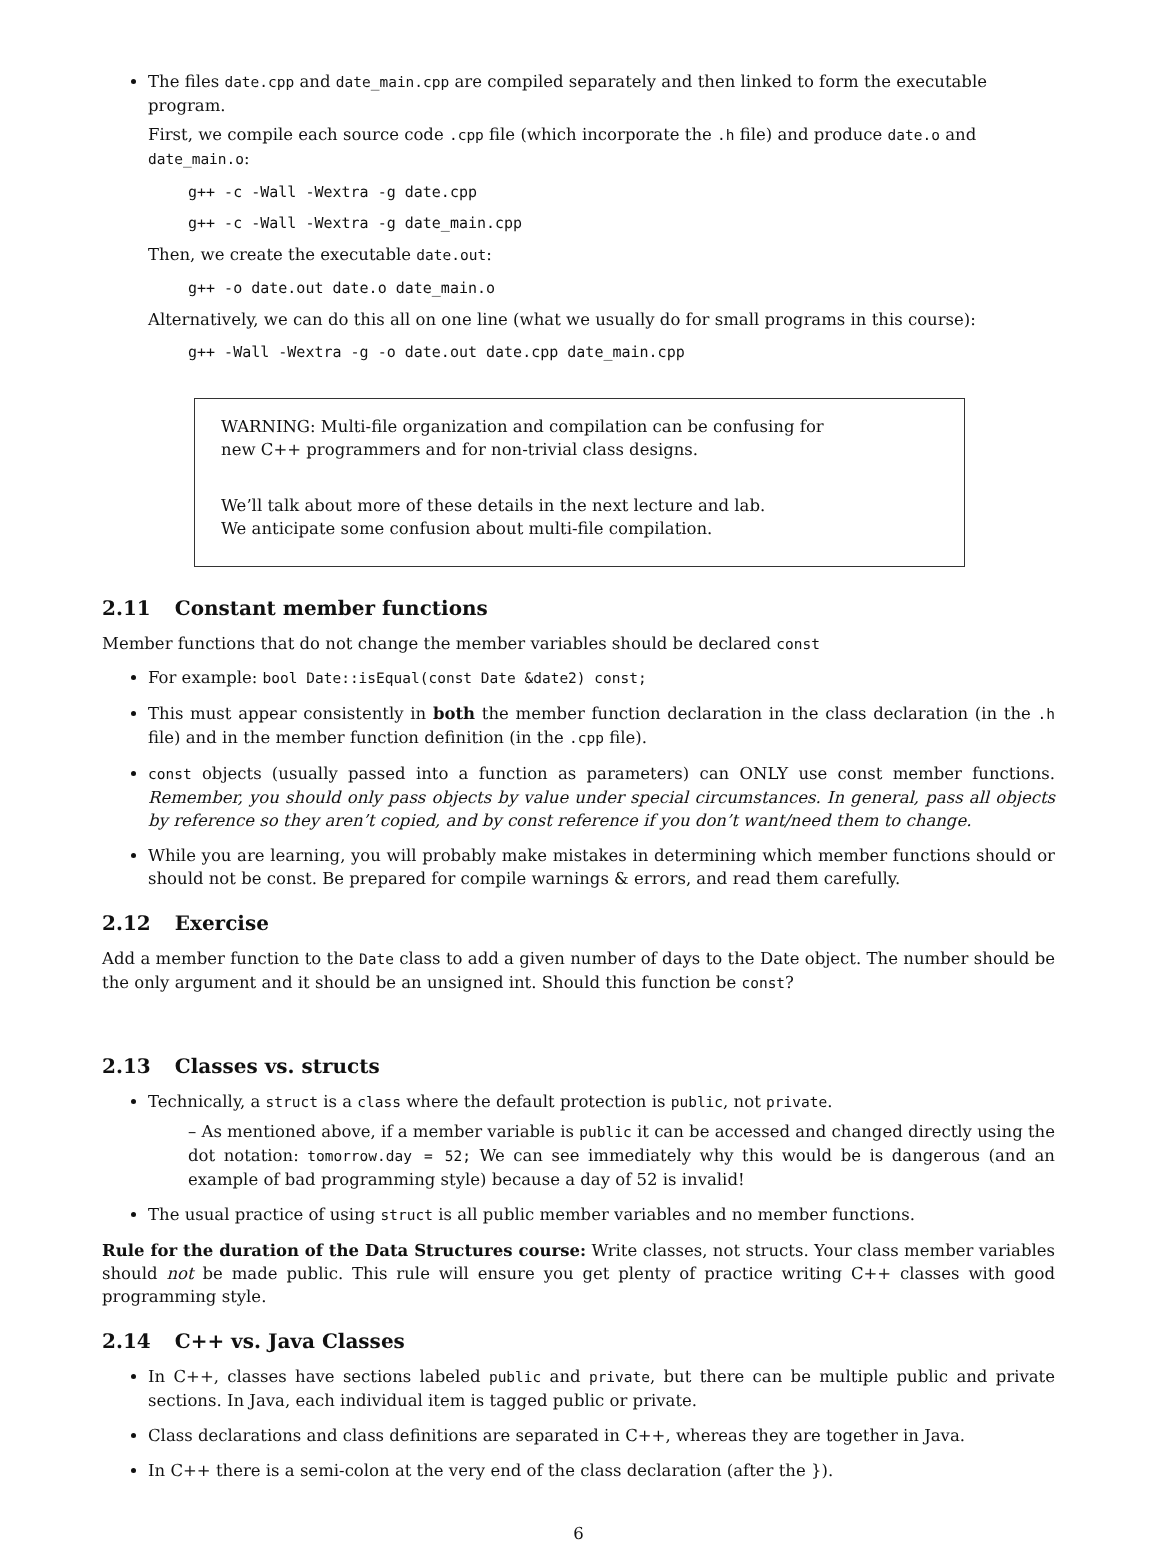The files date.cpp and date_main.cpp are compiled separately and then linked to form the executable program.
First, we compile each source code .cpp file (which incorporate the .h file) and produce date.o and date_main.o:
g++ -c -Wall -Wextra -g date.cpp
g++ -c -Wall -Wextra -g date_main.cpp
Then, we create the executable date.out:
g++ -o date.out date.o date_main.o
Alternatively, we can do this all on one line (what we usually do for small programs in this course):
g++ -Wall -Wextra -g -o date.out date.cpp date_main.cpp
WARNING: Multi-file organization and compilation can be confusing for
new C++ programmers and for non-trivial class designs.
We’ll talk about more of these details in the next lecture and lab.
We anticipate some confusion about multi-file compilation.
2.11 Constant member functions
Member functions that do not change the member variables should be declared const
For example: bool Date::isEqual(const Date &date2) const;
This must appear consistently in both the member function declaration in the class declaration (in the .h file) and in the member function definition (in the .cpp file).
const objects (usually passed into a function as parameters) can ONLY use const member functions. Remember, you should only pass objects by value under special circumstances. In general, pass all objects by reference so they aren’t copied, and by const reference if you don’t want/need them to change.
While you are learning, you will probably make mistakes in determining which member functions should or should not be const. Be prepared for compile warnings & errors, and read them carefully.
2.12 Exercise
Add a member function to the Date class to add a given number of days to the Date object. The number should be the only argument and it should be an unsigned int. Should this function be const?
2.13 Classes vs. structs
Technically, a struct is a class where the default protection is public, not private.
– As mentioned above, if a member variable is public it can be accessed and changed directly using the dot notation: tomorrow.day = 52; We can see immediately why this would be is dangerous (and an example of bad programming style) because a day of 52 is invalid!
The usual practice of using struct is all public member variables and no member functions.
Rule for the duration of the Data Structures course: Write classes, not structs. Your class member variables should not be made public. This rule will ensure you get plenty of practice writing C++ classes with good programming style.
2.14 C++ vs. Java Classes
In C++, classes have sections labeled public and private, but there can be multiple public and private sections. In Java, each individual item is tagged public or private.
Class declarations and class definitions are separated in C++, whereas they are together in Java.
In C++ there is a semi-colon at the very end of the class declaration (after the }).
6